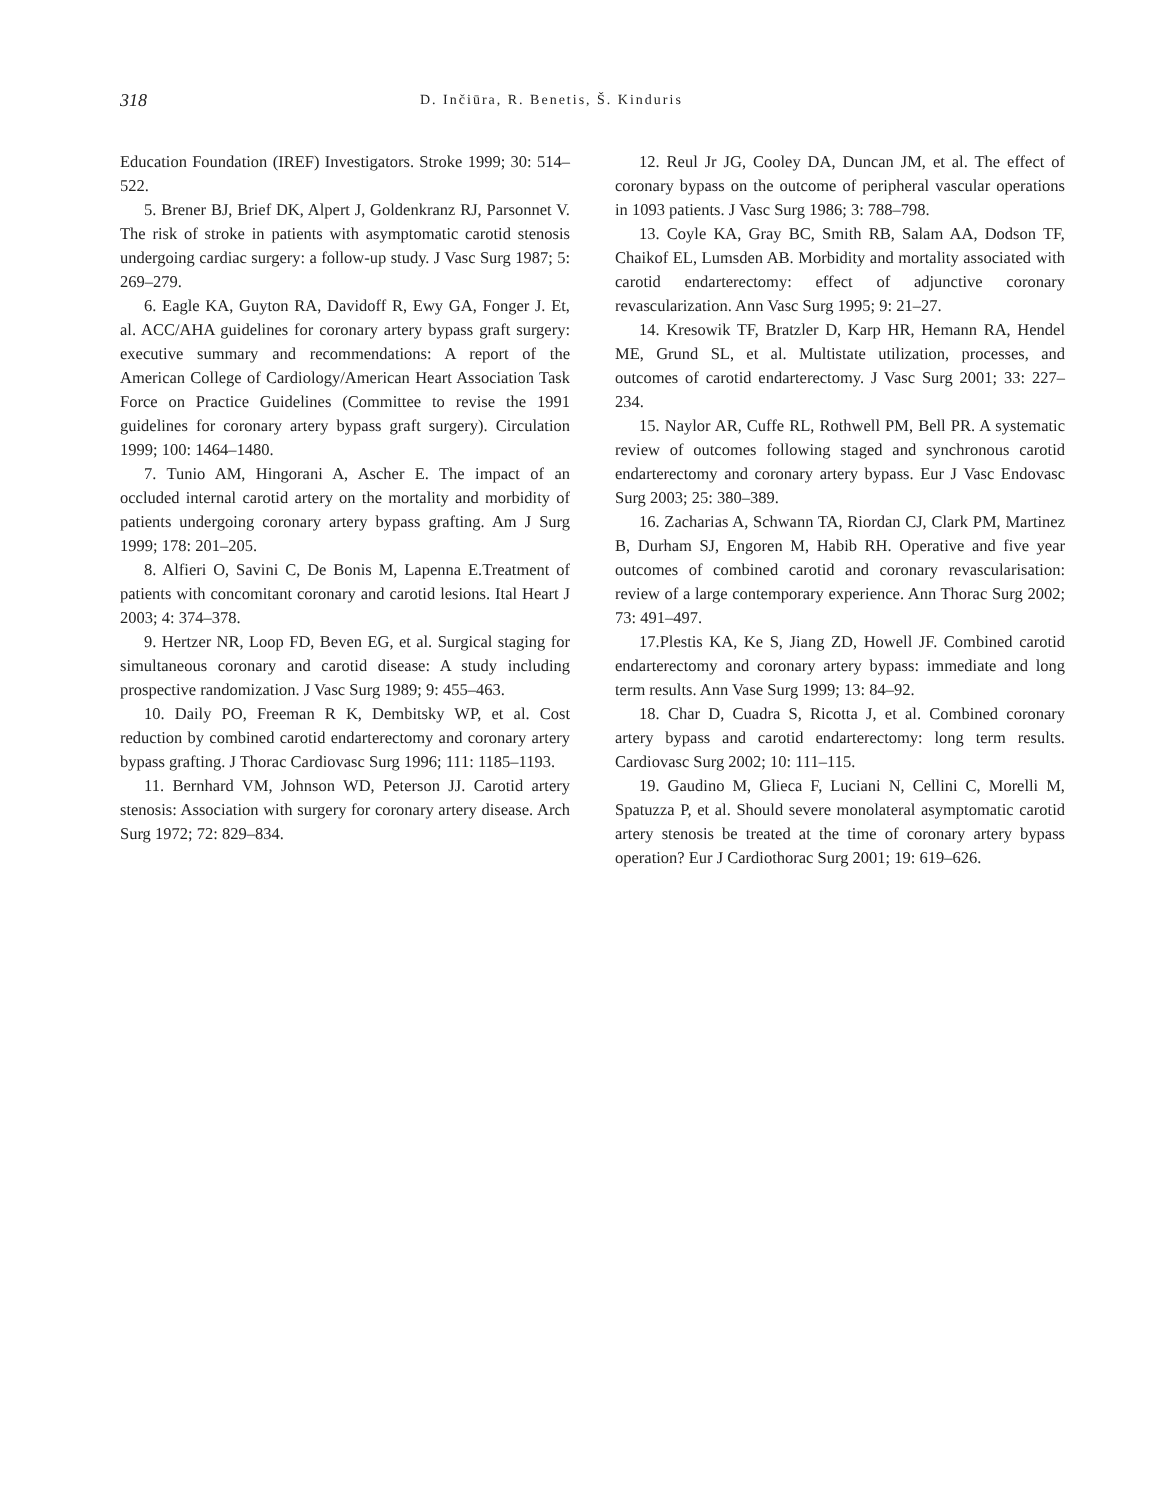318 D. Inčiūra, R. Benetis, Š. Kinduris
Education Foundation (IREF) Investigators. Stroke 1999; 30: 514–522.
5. Brener BJ, Brief DK, Alpert J, Goldenkranz RJ, Parsonnet V. The risk of stroke in patients with asymptomatic carotid stenosis undergoing cardiac surgery: a follow-up study. J Vasc Surg 1987; 5: 269–279.
6. Eagle KA, Guyton RA, Davidoff R, Ewy GA, Fonger J. Et, al. ACC/AHA guidelines for coronary artery bypass graft surgery: executive summary and recommendations: A report of the American College of Cardiology/American Heart Association Task Force on Practice Guidelines (Committee to revise the 1991 guidelines for coronary artery bypass graft surgery). Circulation 1999; 100: 1464–1480.
7. Tunio AM, Hingorani A, Ascher E. The impact of an occluded internal carotid artery on the mortality and morbidity of patients undergoing coronary artery bypass grafting. Am J Surg 1999; 178: 201–205.
8. Alfieri O, Savini C, De Bonis M, Lapenna E.Treatment of patients with concomitant coronary and carotid lesions. Ital Heart J 2003; 4: 374–378.
9. Hertzer NR, Loop FD, Beven EG, et al. Surgical staging for simultaneous coronary and carotid disease: A study including prospective randomization. J Vasc Surg 1989; 9: 455–463.
10. Daily PO, Freeman R K, Dembitsky WP, et al. Cost reduction by combined carotid endarterectomy and coronary artery bypass grafting. J Thorac Cardiovasc Surg 1996; 111: 1185–1193.
11. Bernhard VM, Johnson WD, Peterson JJ. Carotid artery stenosis: Association with surgery for coronary artery disease. Arch Surg 1972; 72: 829–834.
12. Reul Jr JG, Cooley DA, Duncan JM, et al. The effect of coronary bypass on the outcome of peripheral vascular operations in 1093 patients. J Vasc Surg 1986; 3: 788–798.
13. Coyle KA, Gray BC, Smith RB, Salam AA, Dodson TF, Chaikof EL, Lumsden AB. Morbidity and mortality associated with carotid endarterectomy: effect of adjunctive coronary revascularization. Ann Vasc Surg 1995; 9: 21–27.
14. Kresowik TF, Bratzler D, Karp HR, Hemann RA, Hendel ME, Grund SL, et al. Multistate utilization, processes, and outcomes of carotid endarterectomy. J Vasc Surg 2001; 33: 227–234.
15. Naylor AR, Cuffe RL, Rothwell PM, Bell PR. A systematic review of outcomes following staged and synchronous carotid endarterectomy and coronary artery bypass. Eur J Vasc Endovasc Surg 2003; 25: 380–389.
16. Zacharias A, Schwann TA, Riordan CJ, Clark PM, Martinez B, Durham SJ, Engoren M, Habib RH. Operative and five year outcomes of combined carotid and coronary revascularisation: review of a large contemporary experience. Ann Thorac Surg 2002; 73: 491–497.
17.Plestis KA, Ke S, Jiang ZD, Howell JF. Combined carotid endarterectomy and coronary artery bypass: immediate and long term results. Ann Vase Surg 1999; 13: 84–92.
18. Char D, Cuadra S, Ricotta J, et al. Combined coronary artery bypass and carotid endarterectomy: long term results. Cardiovasc Surg 2002; 10: 111–115.
19. Gaudino M, Glieca F, Luciani N, Cellini C, Morelli M, Spatuzza P, et al. Should severe monolateral asymptomatic carotid artery stenosis be treated at the time of coronary artery bypass operation? Eur J Cardiothorac Surg 2001; 19: 619–626.